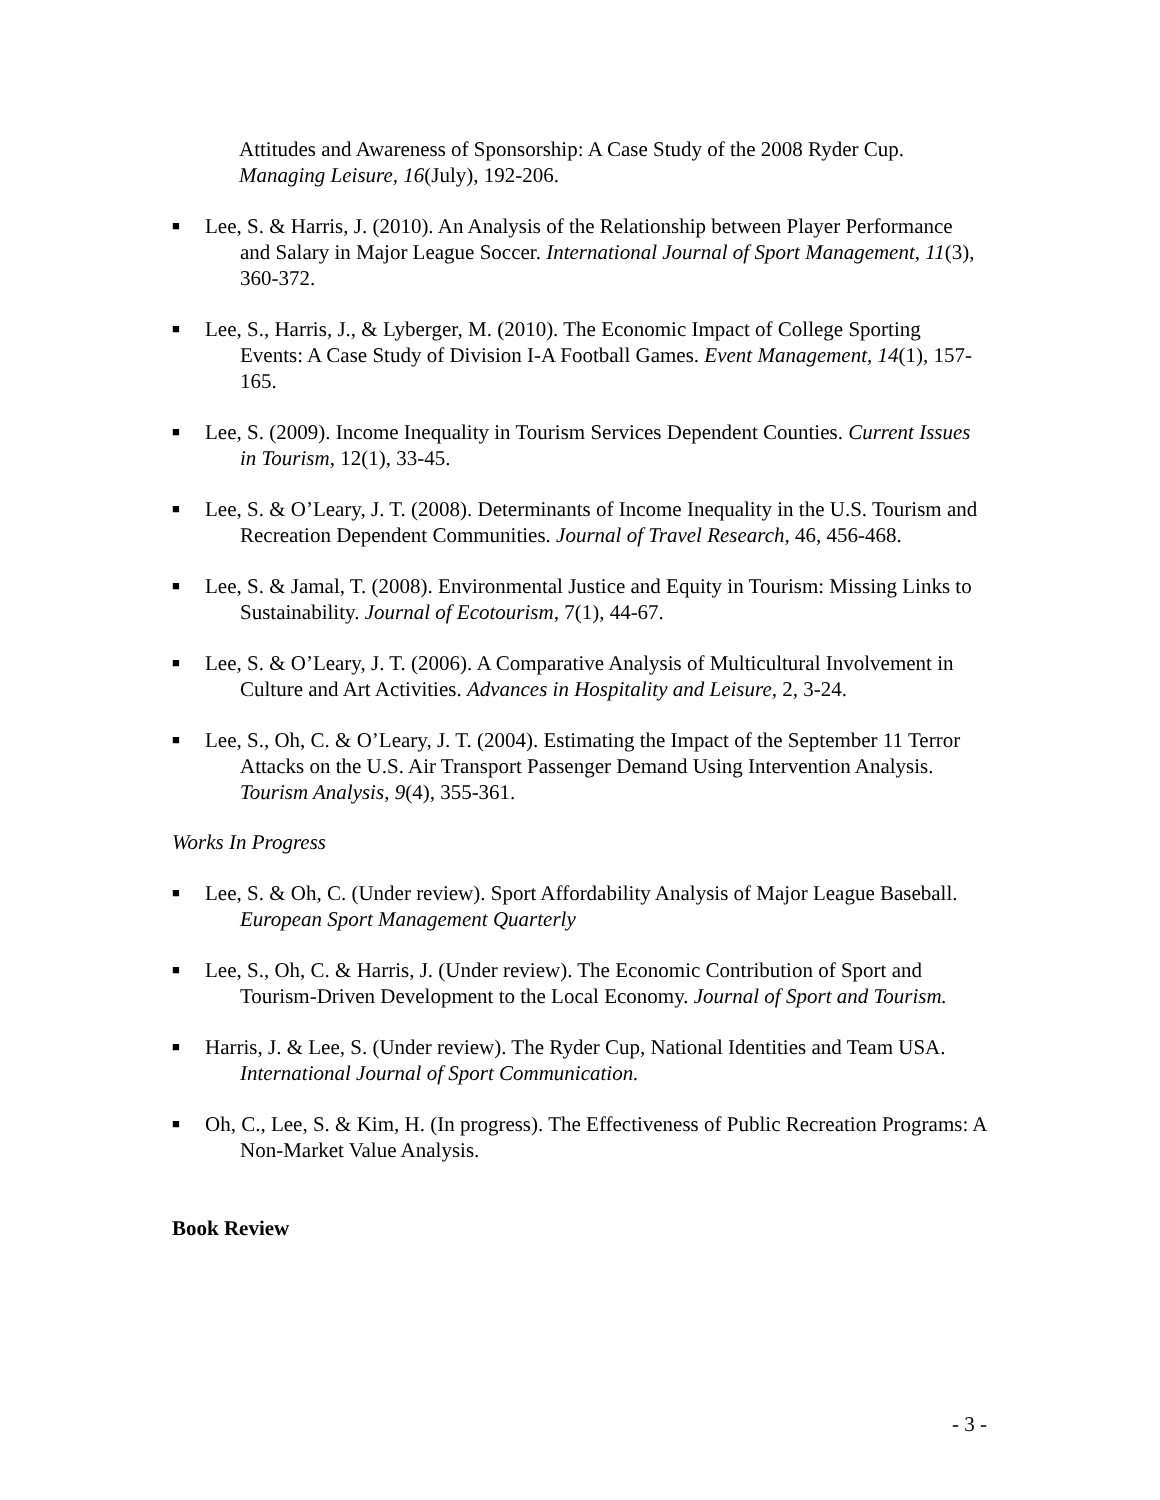Attitudes and Awareness of Sponsorship: A Case Study of the 2008 Ryder Cup. Managing Leisure, 16(July), 192-206.
■
Lee, S. & Harris, J. (2010). An Analysis of the Relationship between Player Performance and Salary in Major League Soccer. International Journal of Sport Management, 11(3), 360-372.
■
Lee, S., Harris, J., & Lyberger, M. (2010). The Economic Impact of College Sporting Events: A Case Study of Division I-A Football Games. Event Management, 14(1), 157-165.
■
Lee, S. (2009). Income Inequality in Tourism Services Dependent Counties. Current Issues in Tourism, 12(1), 33-45.
■
Lee, S. & O’Leary, J. T. (2008). Determinants of Income Inequality in the U.S. Tourism and Recreation Dependent Communities. Journal of Travel Research, 46, 456-468.
■
Lee, S. & Jamal, T. (2008). Environmental Justice and Equity in Tourism: Missing Links to Sustainability. Journal of Ecotourism, 7(1), 44-67.
■
Lee, S. & O’Leary, J. T. (2006). A Comparative Analysis of Multicultural Involvement in Culture and Art Activities. Advances in Hospitality and Leisure, 2, 3-24.
■
Lee, S., Oh, C. & O’Leary, J. T. (2004). Estimating the Impact of the September 11 Terror Attacks on the U.S. Air Transport Passenger Demand Using Intervention Analysis. Tourism Analysis, 9(4), 355-361.
Works In Progress
■
Lee, S. & Oh, C. (Under review). Sport Affordability Analysis of Major League Baseball. European Sport Management Quarterly
■
Lee, S., Oh, C. & Harris, J. (Under review). The Economic Contribution of Sport and Tourism-Driven Development to the Local Economy. Journal of Sport and Tourism.
■
Harris, J. & Lee, S. (Under review). The Ryder Cup, National Identities and Team USA. International Journal of Sport Communication.
■
Oh, C., Lee, S. & Kim, H. (In progress). The Effectiveness of Public Recreation Programs: A Non-Market Value Analysis.
Book Review
- 3 -